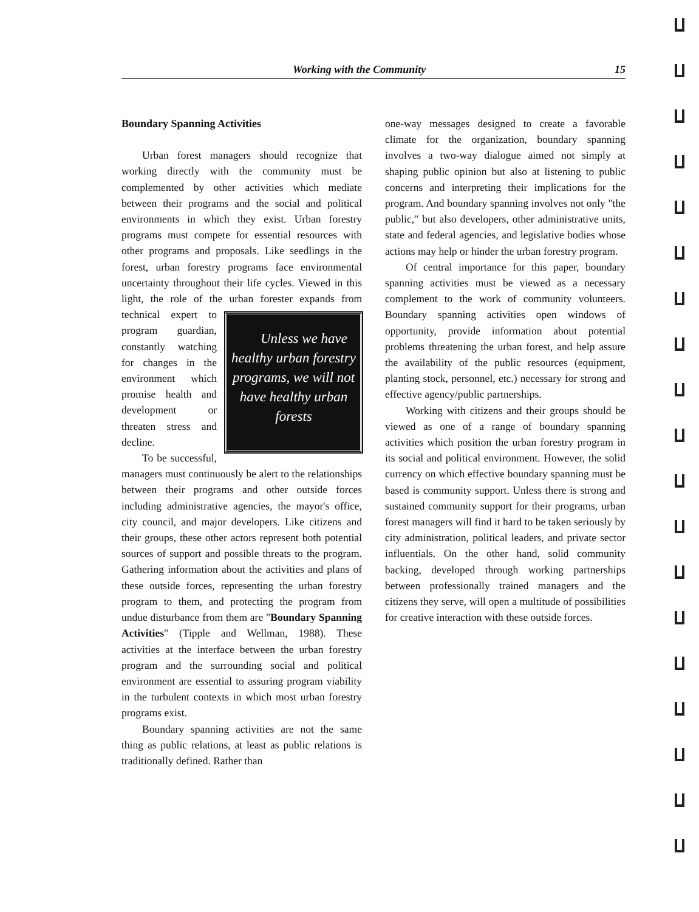Working with the Community 15
Boundary Spanning Activities
Urban forest managers should recognize that working directly with the community must be complemented by other activities which mediate between their programs and the social and political environments in which they exist. Urban forestry programs must compete for essential resources with other programs and proposals. Like seedlings in the forest, urban forestry programs face environmental uncertainty throughout their life cycles. Viewed in this light, the role of the urban Unless we have healthy urban forestry programs, we will not have healthy urban forests forester expands from technical expert to program guardian, constantly watching for changes in the environment which promise health and development or threaten stress and decline.
To be successful, managers must continuously be alert to the relationships between their programs and other outside forces including administrative agencies, the mayor's office, city council, and major developers. Like citizens and their groups, these other actors represent both potential sources of support and possible threats to the program. Gathering information about the activities and plans of these outside forces, representing the urban forestry program to them, and protecting the program from undue disturbance from them are "Boundary Spanning Activities" (Tipple and Wellman, 1988). These activities at the interface between the urban forestry program and the surrounding social and political environment are essential to assuring program viability in the turbulent contexts in which most urban forestry programs exist.
Boundary spanning activities are not the same thing as public relations, at least as public relations is traditionally defined. Rather than
one-way messages designed to create a favorable climate for the organization, boundary spanning involves a two-way dialogue aimed not simply at shaping public opinion but also at listening to public concerns and interpreting their implications for the program. And boundary spanning involves not only "the public," but also developers, other administrative units, state and federal agencies, and legislative bodies whose actions may help or hinder the urban forestry program.
Of central importance for this paper, boundary spanning activities must be viewed as a necessary complement to the work of community volunteers. Boundary spanning activities open windows of opportunity, provide information about potential problems threatening the urban forest, and help assure the availability of the public resources (equipment, planting stock, personnel, etc.) necessary for strong and effective agency/public partnerships.
Working with citizens and their groups should be viewed as one of a range of boundary spanning activities which position the urban forestry program in its social and political environment. However, the solid currency on which effective boundary spanning must be based is community support. Unless there is strong and sustained community support for their programs, urban forest managers will find it hard to be taken seriously by city administration, political leaders, and private sector influentials. On the other hand, solid community backing, developed through working partnerships between professionally trained managers and the citizens they serve, will open a multitude of possibilities for creative interaction with these outside forces.